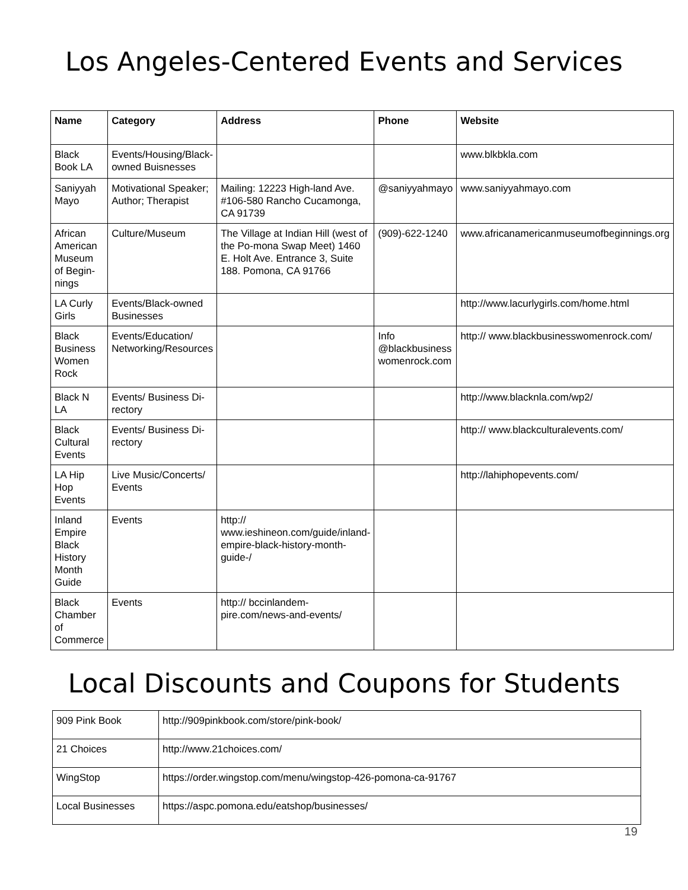Los Angeles-Centered Events and Services
| Name | Category | Address | Phone | Website |
| --- | --- | --- | --- | --- |
| Black Book LA | Events/Housing/Black-owned Buisnesses | | | www.blkbkla.com |
| Saniyyah Mayo | Motivational Speaker; Author; Therapist | Mailing: 12223 High-land Ave. #106-580 Rancho Cucamonga, CA 91739 | @saniyyahmayo | www.saniyyahmayo.com |
| African American Museum of Begin-nings | Culture/Museum | The Village at Indian Hill (west of the Po-mona Swap Meet) 1460 E. Holt Ave. Entrance 3, Suite 188. Pomona, CA 91766 | (909)-622-1240 | www.africanamericanmuseumofbeginnings.org |
| LA Curly Girls | Events/Black-owned Businesses | | | http://www.lacurlygirls.com/home.html |
| Black Business Women Rock | Events/Education/ Networking/Resources | | Info @blackbusiness womenrock.com | http:// www.blackbusinesswomenrock.com/ |
| Black N LA | Events/ Business Di-rectory | | | http://www.blacknla.com/wp2/ |
| Black Cultural Events | Events/ Business Di-rectory | | | http:// www.blackculturalevents.com/ |
| LA Hip Hop Events | Live Music/Concerts/ Events | | | http://lahiphopevents.com/ |
| Inland Empire Black History Month Guide | Events | http:// www.ieshineon.com/guide/inland-empire-black-history-month-guide-/ | | |
| Black Chamber of Commerce | Events | http:// bccinlandem-pire.com/news-and-events/ | | |
Local Discounts and Coupons for Students
| 909 Pink Book | http://909pinkbook.com/store/pink-book/ |
| 21 Choices | http://www.21choices.com/ |
| WingStop | https://order.wingstop.com/menu/wingstop-426-pomona-ca-91767 |
| Local Businesses | https://aspc.pomona.edu/eatshop/businesses/ |
19